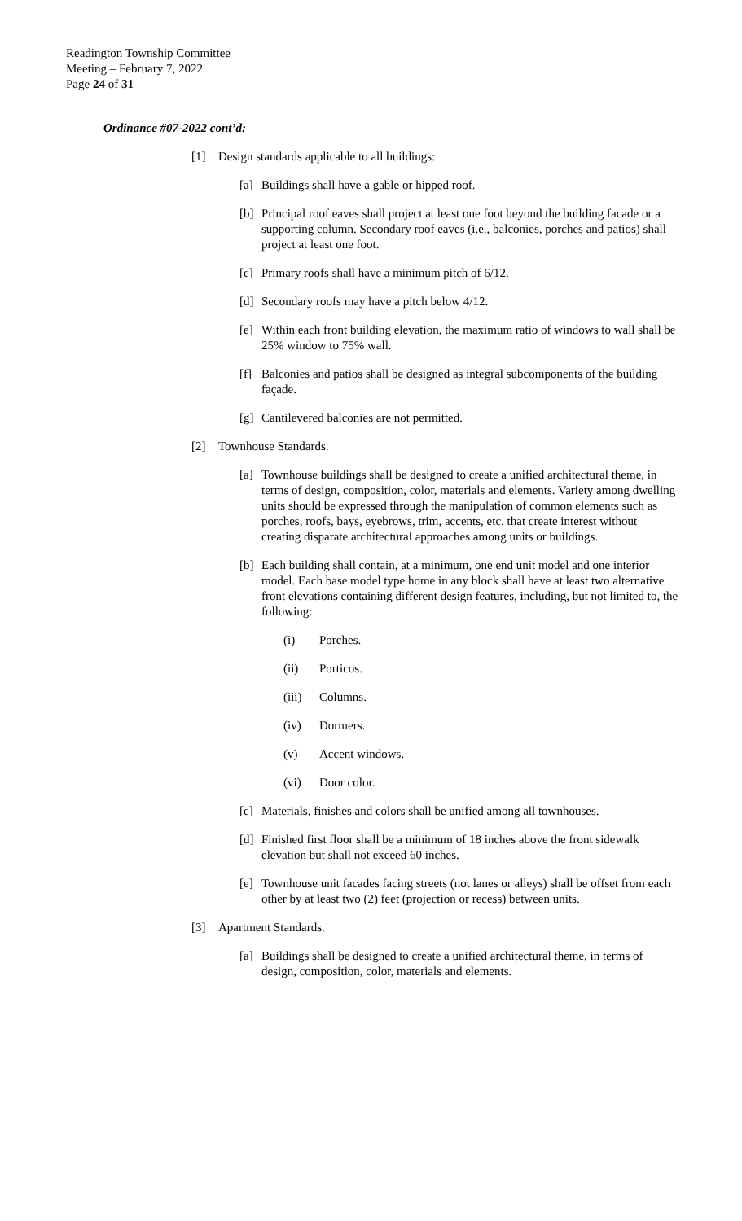Readington Township Committee
Meeting – February 7, 2022
Page 24 of 31
Ordinance #07-2022 cont’d:
[1] Design standards applicable to all buildings:
[a] Buildings shall have a gable or hipped roof.
[b] Principal roof eaves shall project at least one foot beyond the building facade or a supporting column. Secondary roof eaves (i.e., balconies, porches and patios) shall project at least one foot.
[c] Primary roofs shall have a minimum pitch of 6/12.
[d] Secondary roofs may have a pitch below 4/12.
[e] Within each front building elevation, the maximum ratio of windows to wall shall be 25% window to 75% wall.
[f] Balconies and patios shall be designed as integral subcomponents of the building façade.
[g] Cantilevered balconies are not permitted.
[2] Townhouse Standards.
[a] Townhouse buildings shall be designed to create a unified architectural theme, in terms of design, composition, color, materials and elements. Variety among dwelling units should be expressed through the manipulation of common elements such as porches, roofs, bays, eyebrows, trim, accents, etc. that create interest without creating disparate architectural approaches among units or buildings.
[b] Each building shall contain, at a minimum, one end unit model and one interior model. Each base model type home in any block shall have at least two alternative front elevations containing different design features, including, but not limited to, the following:
(i) Porches.
(ii) Porticos.
(iii)
Columns.
(iv) Dormers.
(v) Accent windows.
(vi) Door color.
[c] Materials, finishes and colors shall be unified among all townhouses.
[d] Finished first floor shall be a minimum of 18 inches above the front sidewalk elevation but shall not exceed 60 inches.
[e] Townhouse unit facades facing streets (not lanes or alleys) shall be offset from each other by at least two (2) feet (projection or recess) between units.
[3] Apartment Standards.
[a] Buildings shall be designed to create a unified architectural theme, in terms of design, composition, color, materials and elements.